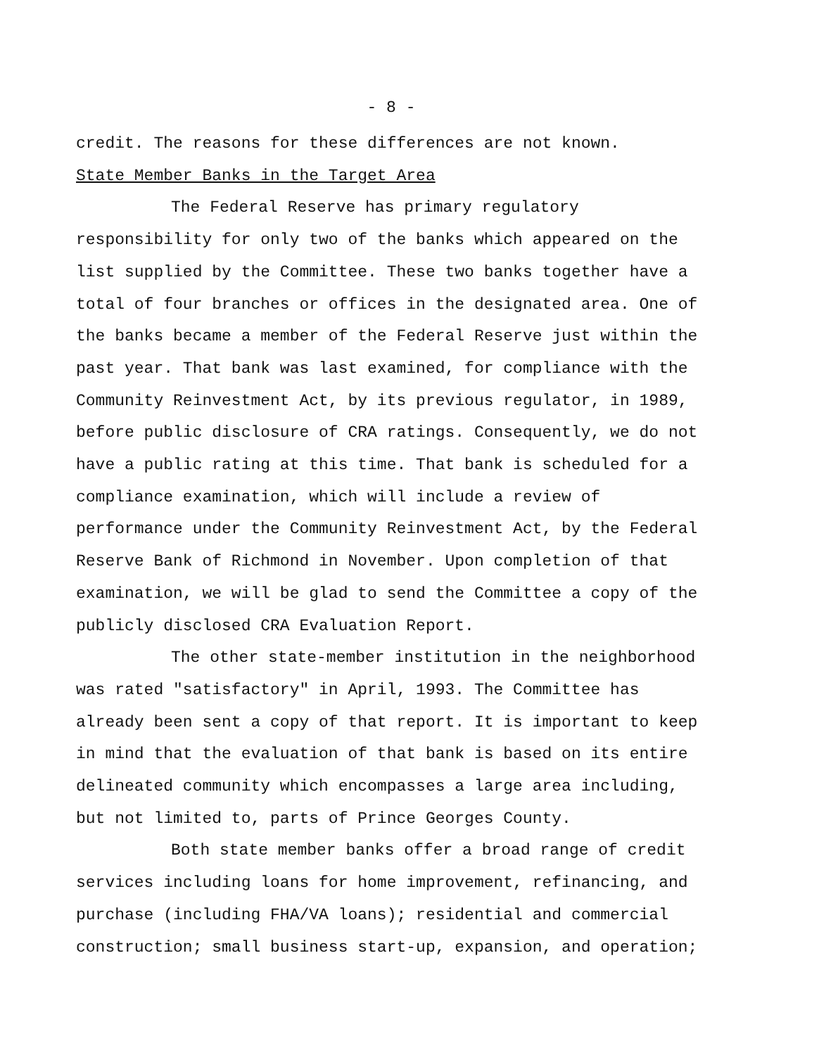- 8 -
credit. The reasons for these differences are not known.
State Member Banks in the Target Area
The Federal Reserve has primary regulatory responsibility for only two of the banks which appeared on the list supplied by the Committee. These two banks together have a total of four branches or offices in the designated area. One of the banks became a member of the Federal Reserve just within the past year. That bank was last examined, for compliance with the Community Reinvestment Act, by its previous regulator, in 1989, before public disclosure of CRA ratings. Consequently, we do not have a public rating at this time. That bank is scheduled for a compliance examination, which will include a review of performance under the Community Reinvestment Act, by the Federal Reserve Bank of Richmond in November. Upon completion of that examination, we will be glad to send the Committee a copy of the publicly disclosed CRA Evaluation Report.
The other state-member institution in the neighborhood was rated "satisfactory" in April, 1993. The Committee has already been sent a copy of that report. It is important to keep in mind that the evaluation of that bank is based on its entire delineated community which encompasses a large area including, but not limited to, parts of Prince Georges County.
Both state member banks offer a broad range of credit services including loans for home improvement, refinancing, and purchase (including FHA/VA loans); residential and commercial construction; small business start-up, expansion, and operation;